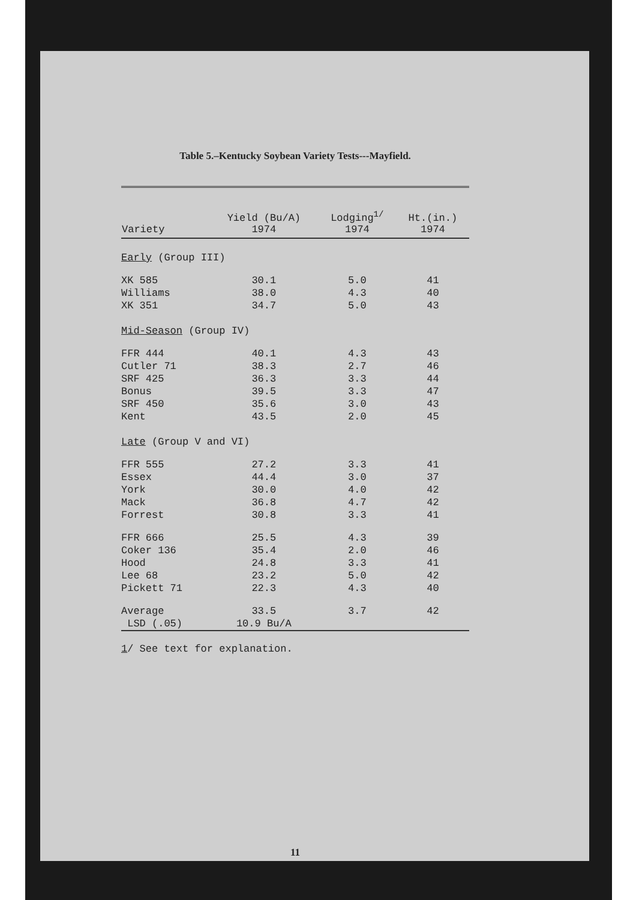Table 5.–Kentucky Soybean Variety Tests---Mayfield.
| Variety | Yield (Bu/A) 1974 | Lodging<sup>1/</sup> 1974 | Ht.(in.) 1974 |
| --- | --- | --- | --- |
| Early (Group III) | | | |
| XK 585 | 30.1 | 5.0 | 41 |
| Williams | 38.0 | 4.3 | 40 |
| XK 351 | 34.7 | 5.0 | 43 |
| Mid-Season (Group IV) | | | |
| FFR 444 | 40.1 | 4.3 | 43 |
| Cutler 71 | 38.3 | 2.7 | 46 |
| SRF 425 | 36.3 | 3.3 | 44 |
| Bonus | 39.5 | 3.3 | 47 |
| SRF 450 | 35.6 | 3.0 | 43 |
| Kent | 43.5 | 2.0 | 45 |
| Late (Group V and VI) | | | |
| FFR 555 | 27.2 | 3.3 | 41 |
| Essex | 44.4 | 3.0 | 37 |
| York | 30.0 | 4.0 | 42 |
| Mack | 36.8 | 4.7 | 42 |
| Forrest | 30.8 | 3.3 | 41 |
| FFR 666 | 25.5 | 4.3 | 39 |
| Coker 136 | 35.4 | 2.0 | 46 |
| Hood | 24.8 | 3.3 | 41 |
| Lee 68 | 23.2 | 5.0 | 42 |
| Pickett 71 | 22.3 | 4.3 | 40 |
| Average | 33.5 | 3.7 | 42 |
| LSD (.05) | 10.9 Bu/A | | |
1/ See text for explanation.
11